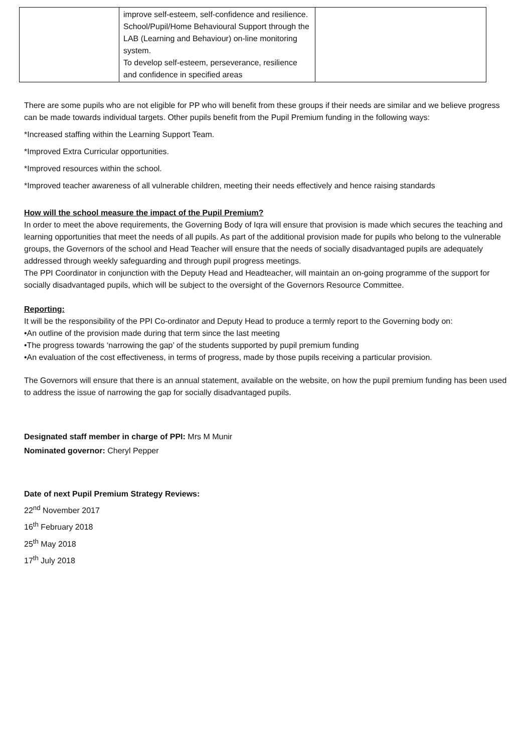| | improve self-esteem, self-confidence and resilience. School/Pupil/Home Behavioural Support through the LAB (Learning and Behaviour) on-line monitoring system. To develop self-esteem, perseverance, resilience and confidence in specified areas | |
There are some pupils who are not eligible for PP who will benefit from these groups if their needs are similar and we believe progress can be made towards individual targets. Other pupils benefit from the Pupil Premium funding in the following ways:
*Increased staffing within the Learning Support Team.
*Improved Extra Curricular opportunities.
*Improved resources within the school.
*Improved teacher awareness of all vulnerable children, meeting their needs effectively and hence raising standards
How will the school measure the impact of the Pupil Premium?
In order to meet the above requirements, the Governing Body of Iqra will ensure that provision is made which secures the teaching and learning opportunities that meet the needs of all pupils. As part of the additional provision made for pupils who belong to the vulnerable groups, the Governors of the school and Head Teacher will ensure that the needs of socially disadvantaged pupils are adequately addressed through weekly safeguarding and through pupil progress meetings.
The PPI Coordinator in conjunction with the Deputy Head and Headteacher, will maintain an on-going programme of the support for socially disadvantaged pupils, which will be subject to the oversight of the Governors Resource Committee.
Reporting:
It will be the responsibility of the PPI Co-ordinator and Deputy Head to produce a termly report to the Governing body on:
•An outline of the provision made during that term since the last meeting
•The progress towards ‘narrowing the gap’ of the students supported by pupil premium funding
•An evaluation of the cost effectiveness, in terms of progress, made by those pupils receiving a particular provision.
The Governors will ensure that there is an annual statement, available on the website, on how the pupil premium funding has been used to address the issue of narrowing the gap for socially disadvantaged pupils.
Designated staff member in charge of PPI: Mrs M Munir
Nominated governor: Cheryl Pepper
Date of next Pupil Premium Strategy Reviews:
22<sup>nd</sup> November 2017
16<sup>th</sup> February 2018
25<sup>th</sup> May 2018
17<sup>th</sup> July 2018